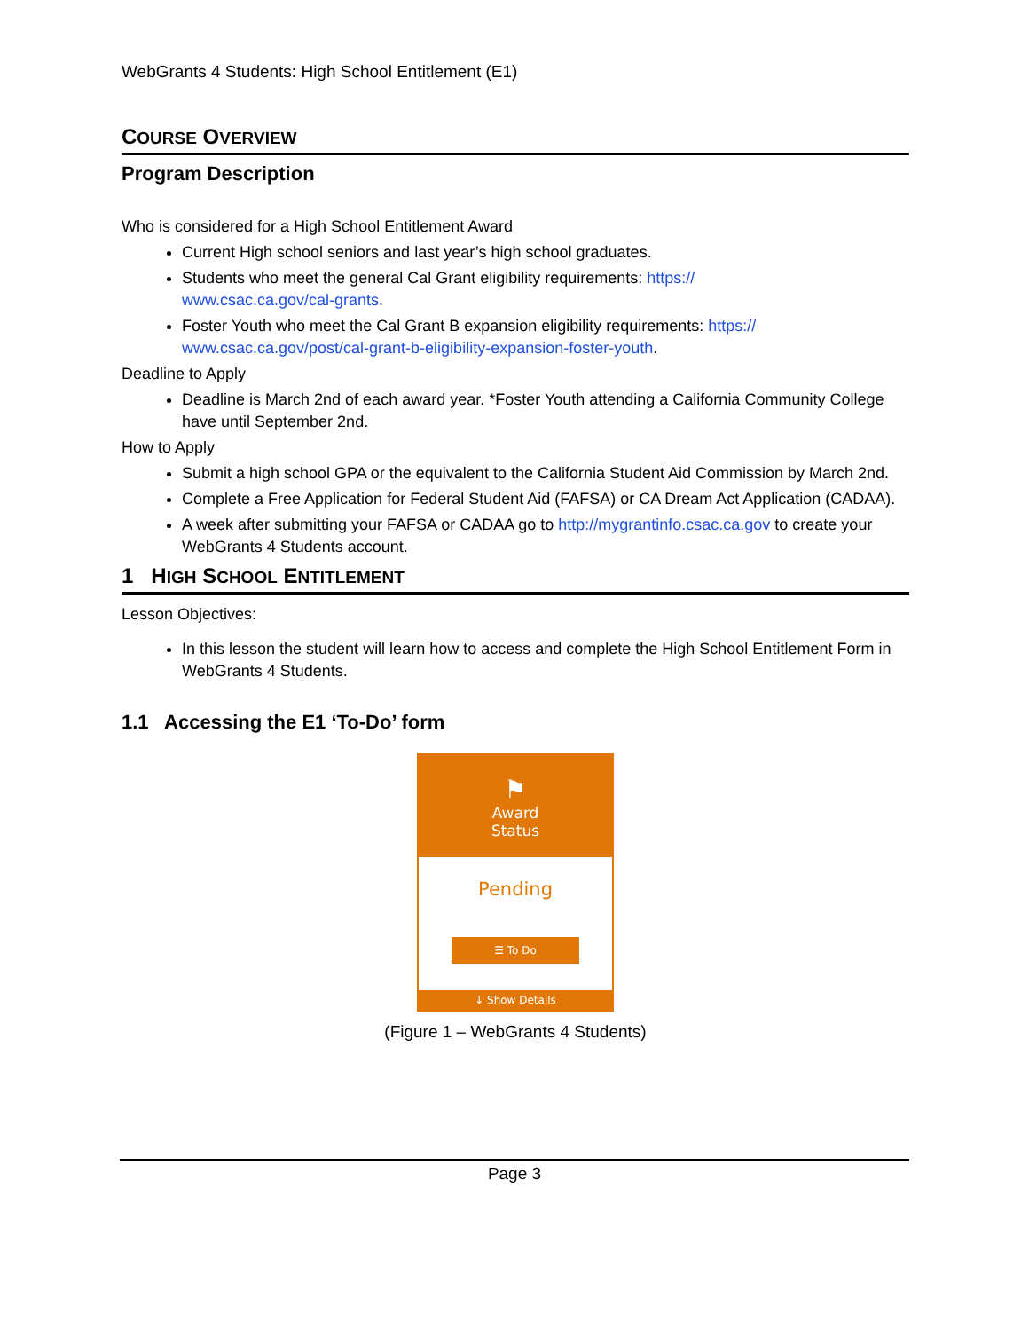WebGrants 4 Students: High School Entitlement (E1)
COURSE OVERVIEW
Program Description
Who is considered for a High School Entitlement Award
Current High school seniors and last year’s high school graduates.
Students who meet the general Cal Grant eligibility requirements: https://
www.csac.ca.gov/cal-grants.
Foster Youth who meet the Cal Grant B expansion eligibility requirements: https://
www.csac.ca.gov/post/cal-grant-b-eligibility-expansion-foster-youth.
Deadline to Apply
Deadline is March 2nd of each award year. *Foster Youth attending a California Community College have until September 2nd.
How to Apply
Submit a high school GPA or the equivalent to the California Student Aid Commission by March 2nd.
Complete a Free Application for Federal Student Aid (FAFSA) or CA Dream Act Application (CADAA).
A week after submitting your FAFSA or CADAA go to http://mygrantinfo.csac.ca.gov to create your WebGrants 4 Students account.
1 HIGH SCHOOL ENTITLEMENT
Lesson Objectives:
In this lesson the student will learn how to access and complete the High School Entitlement Form in WebGrants 4 Students.
1.1 Accessing the E1 ‘To-Do’ form
⚑
Award
Status
Pending
☰ To Do
↓ Show Details
(Figure 1 – WebGrants 4 Students)
Page 3